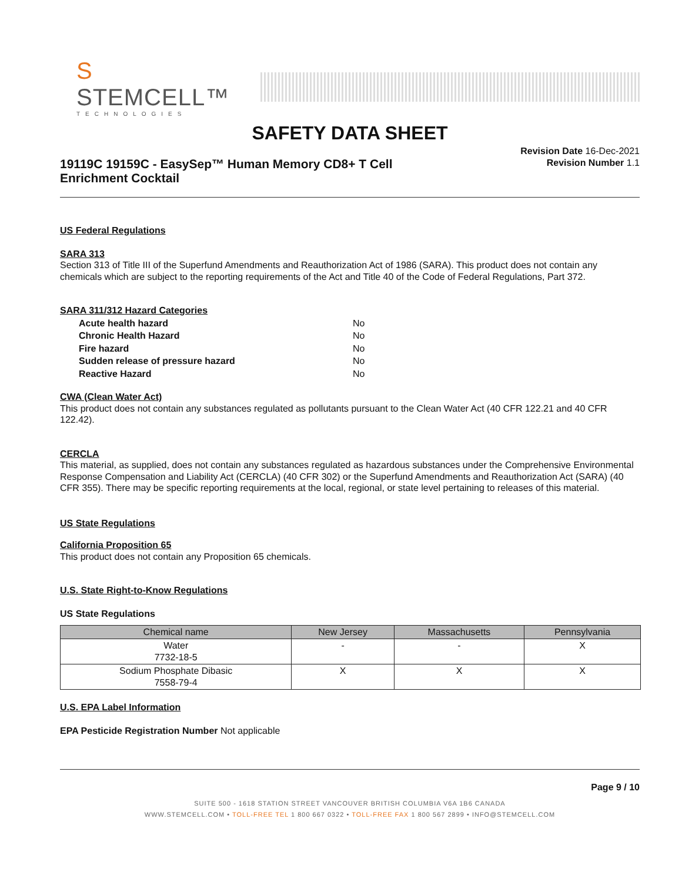S STEMCELL™
TECHNOLOGIES
SAFETY DATA SHEET
19119C 19159C - EasySep™ Human Memory CD8+ T Cell Enrichment Cocktail
Revision Date 16-Dec-2021
Revision Number 1.1
US Federal Regulations
SARA 313
Section 313 of Title III of the Superfund Amendments and Reauthorization Act of 1986 (SARA). This product does not contain any chemicals which are subject to the reporting requirements of the Act and Title 40 of the Code of Federal Regulations, Part 372.
SARA 311/312 Hazard Categories
| Acute health hazard | No |
| Chronic Health Hazard | No |
| Fire hazard | No |
| Sudden release of pressure hazard | No |
| Reactive Hazard | No |
CWA (Clean Water Act)
This product does not contain any substances regulated as pollutants pursuant to the Clean Water Act (40 CFR 122.21 and 40 CFR 122.42).
CERCLA
This material, as supplied, does not contain any substances regulated as hazardous substances under the Comprehensive Environmental Response Compensation and Liability Act (CERCLA) (40 CFR 302) or the Superfund Amendments and Reauthorization Act (SARA) (40 CFR 355). There may be specific reporting requirements at the local, regional, or state level pertaining to releases of this material.
US State Regulations
California Proposition 65
This product does not contain any Proposition 65 chemicals.
U.S. State Right-to-Know Regulations
US State Regulations
| Chemical name | New Jersey | Massachusetts | Pennsylvania |
| --- | --- | --- | --- |
| Water 7732-18-5 | - | - | X |
| Sodium Phosphate Dibasic 7558-79-4 | X | X | X |
U.S. EPA Label Information
EPA Pesticide Registration Number Not applicable
Page 9 / 10
SUITE 500 - 1618 STATION STREET VANCOUVER BRITISH COLUMBIA V6A 1B6 CANADA
WWW.STEMCELL.COM • TOLL-FREE TEL 1 800 667 0322 • TOLL-FREE FAX 1 800 567 2899 • INFO@STEMCELL.COM